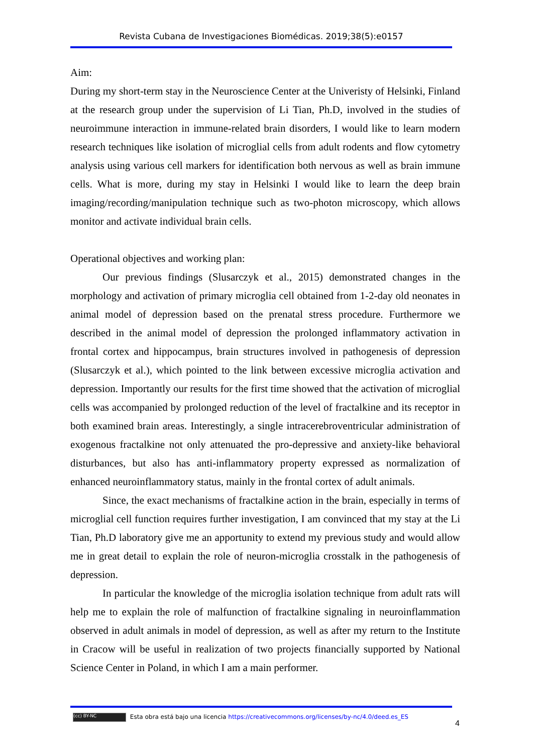Revista Cubana de Investigaciones Biomédicas. 2019;38(5):e0157
Aim:
During my short-term stay in the Neuroscience Center at the Univeristy of Helsinki, Finland at the research group under the supervision of Li Tian, Ph.D, involved in the studies of neuroimmune interaction in immune-related brain disorders, I would like to learn modern research techniques like isolation of microglial cells from adult rodents and flow cytometry analysis using various cell markers for identification both nervous as well as brain immune cells. What is more, during my stay in Helsinki I would like to learn the deep brain imaging/recording/manipulation technique such as two-photon microscopy, which allows monitor and activate individual brain cells.
Operational objectives and working plan:
Our previous findings (Slusarczyk et al., 2015) demonstrated changes in the morphology and activation of primary microglia cell obtained from 1-2-day old neonates in animal model of depression based on the prenatal stress procedure. Furthermore we described in the animal model of depression the prolonged inflammatory activation in frontal cortex and hippocampus, brain structures involved in pathogenesis of depression (Slusarczyk et al.), which pointed to the link between excessive microglia activation and depression. Importantly our results for the first time showed that the activation of microglial cells was accompanied by prolonged reduction of the level of fractalkine and its receptor in both examined brain areas. Interestingly, a single intracerebroventricular administration of exogenous fractalkine not only attenuated the pro-depressive and anxiety-like behavioral disturbances, but also has anti-inflammatory property expressed as normalization of enhanced neuroinflammatory status, mainly in the frontal cortex of adult animals.
Since, the exact mechanisms of fractalkine action in the brain, especially in terms of microglial cell function requires further investigation, I am convinced that my stay at the Li Tian, Ph.D laboratory give me an apportunity to extend my previous study and would allow me in great detail to explain the role of neuron-microglia crosstalk in the pathogenesis of depression.
In particular the knowledge of the microglia isolation technique from adult rats will help me to explain the role of malfunction of fractalkine signaling in neuroinflammation observed in adult animals in model of depression, as well as after my return to the Institute in Cracow will be useful in realization of two projects financially supported by National Science Center in Poland, in which I am a main performer.
(cc) BY-NC Esta obra está bajo una licencia https://creativecommons.org/licenses/by-nc/4.0/deed.es_ES
4